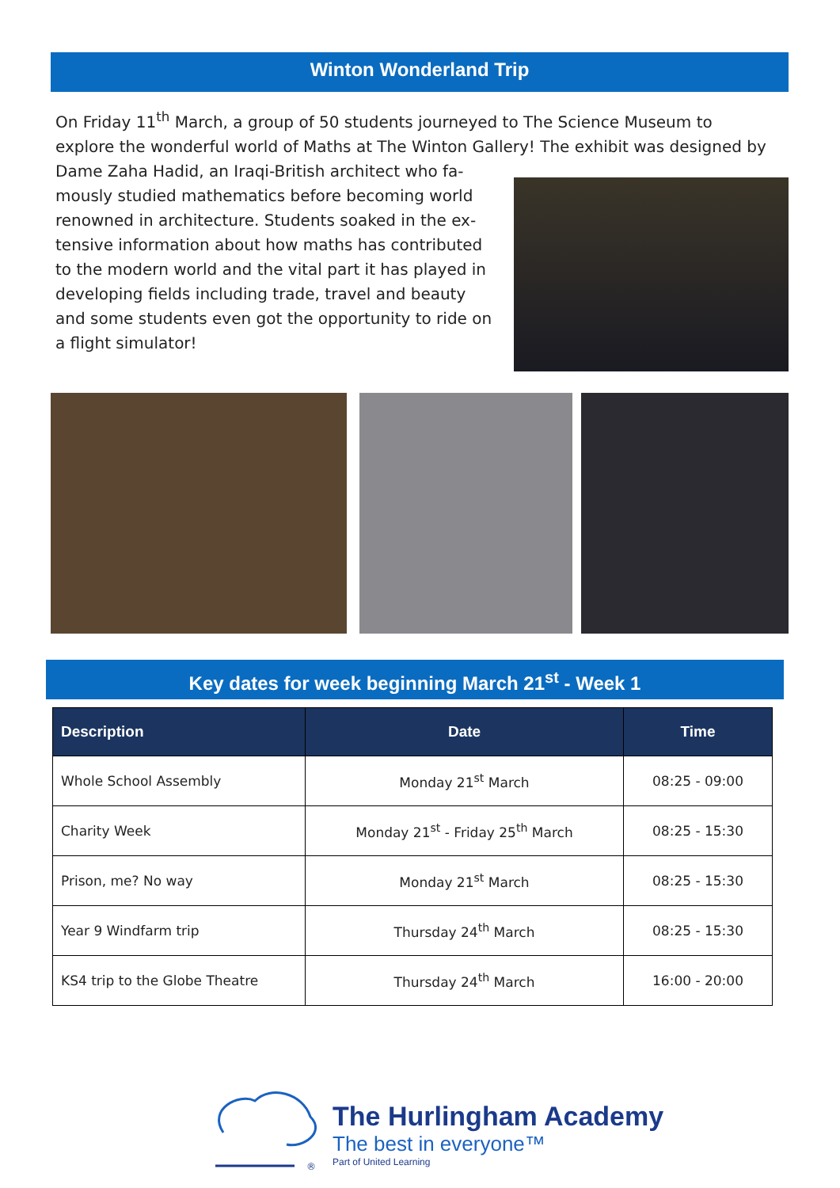Winton Wonderland Trip
On Friday 11<sup>th</sup> March, a group of 50 students journeyed to The Science Museum to explore the wonderful world of Maths at The Winton Gallery! The exhibit was designed by
Dame Zaha Hadid, an Iraqi-British architect who fa-
mously studied mathematics before becoming world
renowned in architecture. Students soaked in the ex-
tensive information about how maths has contributed
to the modern world and the vital part it has played in
developing fields including trade, travel and beauty
and some students even got the opportunity to ride on
a flight simulator!
Key dates for week beginning March 21<sup>st</sup> - Week 1
| Description | Date | Time |
| --- | --- | --- |
| Whole School Assembly | Monday 21<sup>st</sup> March | 08:25 - 09:00 |
| Charity Week | Monday 21<sup>st</sup> - Friday 25<sup>th</sup> March | 08:25 - 15:30 |
| Prison, me? No way | Monday 21<sup>st</sup> March | 08:25 - 15:30 |
| Year 9 Windfarm trip | Thursday 24<sup>th</sup> March | 08:25 - 15:30 |
| KS4 trip to the Globe Theatre | Thursday 24<sup>th</sup> March | 16:00 - 20:00 |
®
The Hurlingham Academy
The best in everyone™
Part of United Learning